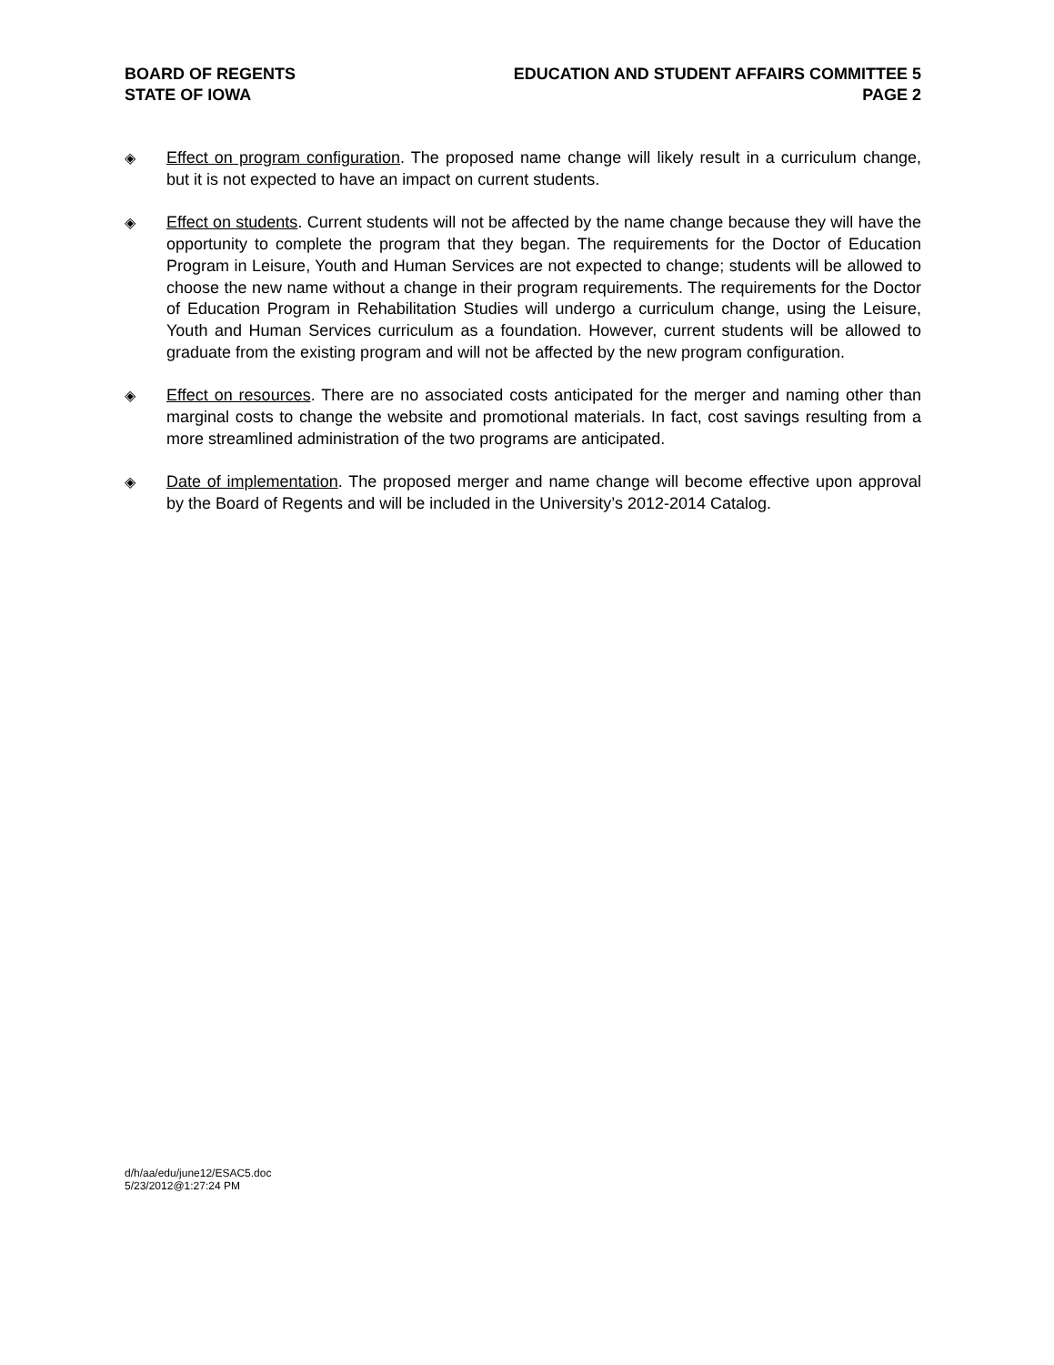BOARD OF REGENTS
STATE OF IOWA
EDUCATION AND STUDENT AFFAIRS COMMITTEE 5
PAGE 2
◈ Effect on program configuration. The proposed name change will likely result in a curriculum change, but it is not expected to have an impact on current students.
◈ Effect on students. Current students will not be affected by the name change because they will have the opportunity to complete the program that they began. The requirements for the Doctor of Education Program in Leisure, Youth and Human Services are not expected to change; students will be allowed to choose the new name without a change in their program requirements. The requirements for the Doctor of Education Program in Rehabilitation Studies will undergo a curriculum change, using the Leisure, Youth and Human Services curriculum as a foundation. However, current students will be allowed to graduate from the existing program and will not be affected by the new program configuration.
◈ Effect on resources. There are no associated costs anticipated for the merger and naming other than marginal costs to change the website and promotional materials. In fact, cost savings resulting from a more streamlined administration of the two programs are anticipated.
◈ Date of implementation. The proposed merger and name change will become effective upon approval by the Board of Regents and will be included in the University’s 2012-2014 Catalog.
d/h/aa/edu/june12/ESAC5.doc
5/23/2012@1:27:24 PM